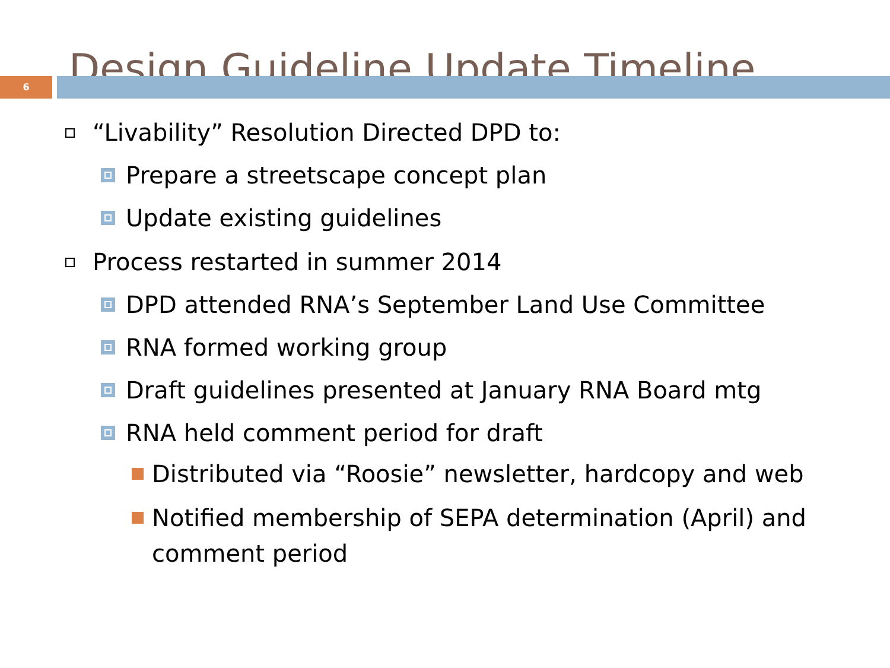Design Guideline Update Timeline
6
“Livability” Resolution Directed DPD to:
Prepare a streetscape concept plan
Update existing guidelines
Process restarted in summer 2014
DPD attended RNA’s September Land Use Committee
RNA formed working group
Draft guidelines presented at January RNA Board mtg
RNA held comment period for draft
Distributed via “Roosie” newsletter, hardcopy and web
Notified membership of SEPA determination (April) and comment period